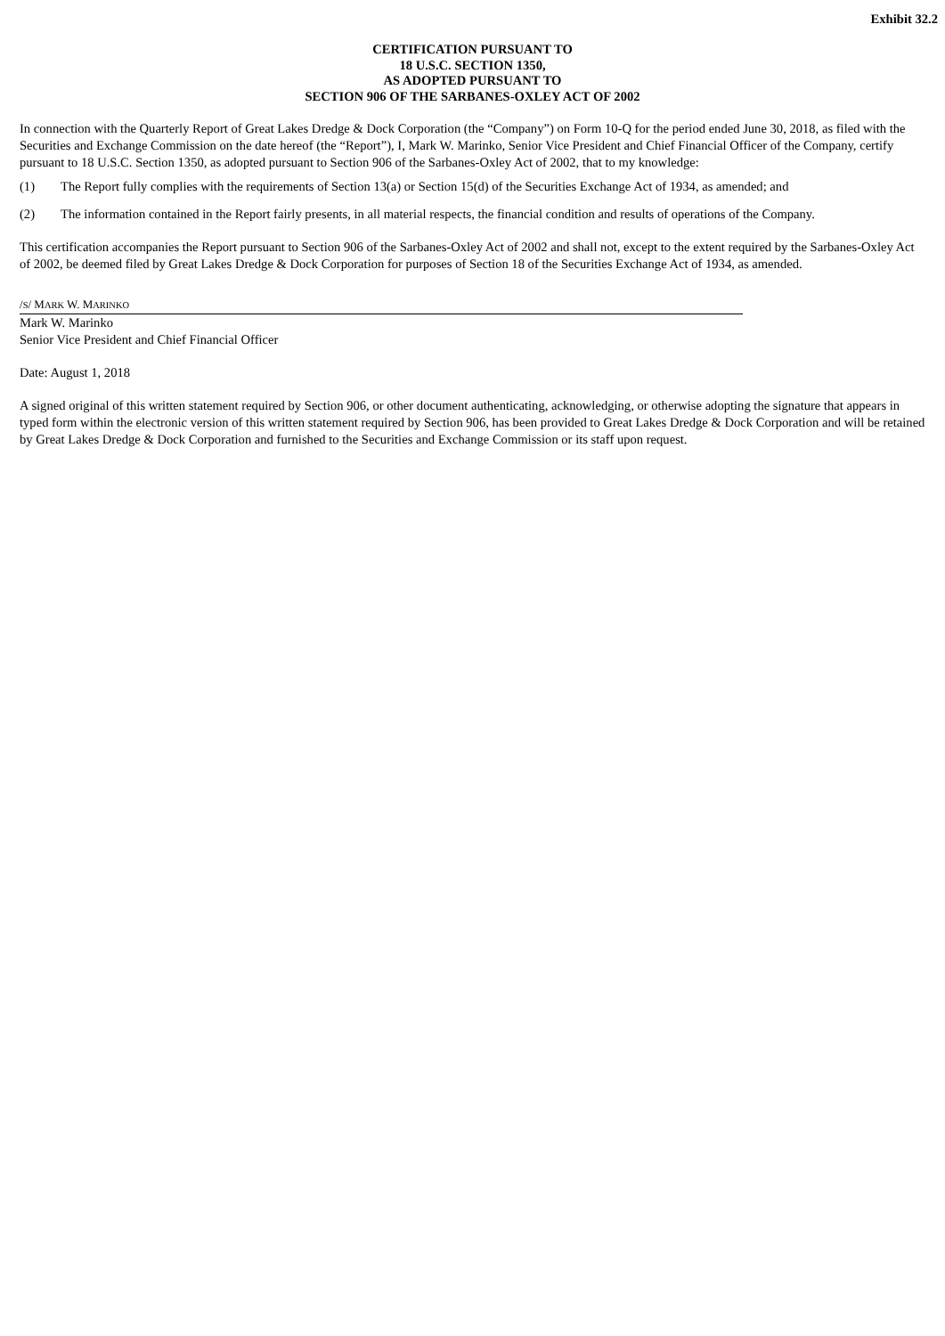Exhibit 32.2
CERTIFICATION PURSUANT TO
18 U.S.C. SECTION 1350,
AS ADOPTED PURSUANT TO
SECTION 906 OF THE SARBANES-OXLEY ACT OF 2002
In connection with the Quarterly Report of Great Lakes Dredge & Dock Corporation (the “Company”) on Form 10-Q for the period ended June 30, 2018, as filed with the Securities and Exchange Commission on the date hereof (the “Report”), I, Mark W. Marinko, Senior Vice President and Chief Financial Officer of the Company, certify pursuant to 18 U.S.C. Section 1350, as adopted pursuant to Section 906 of the Sarbanes-Oxley Act of 2002, that to my knowledge:
(1) The Report fully complies with the requirements of Section 13(a) or Section 15(d) of the Securities Exchange Act of 1934, as amended; and
(2) The information contained in the Report fairly presents, in all material respects, the financial condition and results of operations of the Company.
This certification accompanies the Report pursuant to Section 906 of the Sarbanes-Oxley Act of 2002 and shall not, except to the extent required by the Sarbanes-Oxley Act of 2002, be deemed filed by Great Lakes Dredge & Dock Corporation for purposes of Section 18 of the Securities Exchange Act of 1934, as amended.
/S/ MARK W. MARINKO
Mark W. Marinko
Senior Vice President and Chief Financial Officer
Date: August 1, 2018
A signed original of this written statement required by Section 906, or other document authenticating, acknowledging, or otherwise adopting the signature that appears in typed form within the electronic version of this written statement required by Section 906, has been provided to Great Lakes Dredge & Dock Corporation and will be retained by Great Lakes Dredge & Dock Corporation and furnished to the Securities and Exchange Commission or its staff upon request.